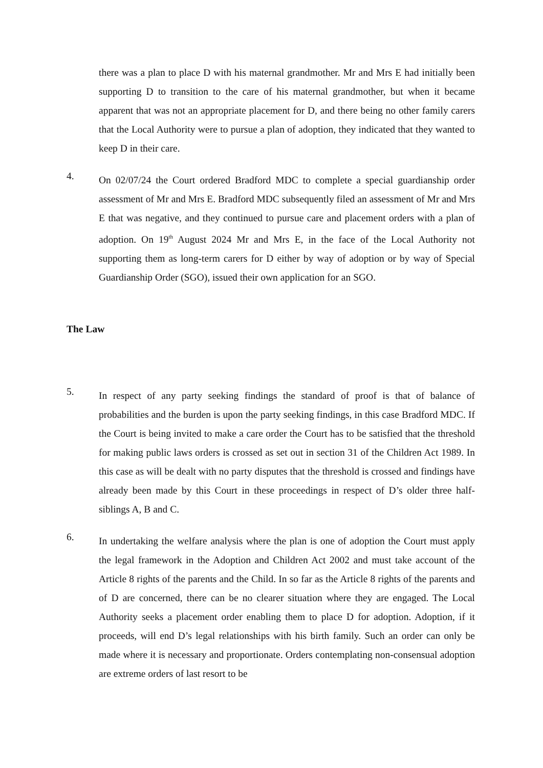there was a plan to place D with his maternal grandmother. Mr and Mrs E had initially been supporting D to transition to the care of his maternal grandmother, but when it became apparent that was not an appropriate placement for D, and there being no other family carers that the Local Authority were to pursue a plan of adoption, they indicated that they wanted to keep D in their care.
4.
On 02/07/24 the Court ordered Bradford MDC to complete a special guardianship order assessment of Mr and Mrs E. Bradford MDC subsequently filed an assessment of Mr and Mrs E that was negative, and they continued to pursue care and placement orders with a plan of adoption. On 19<sup>th</sup> August 2024 Mr and Mrs E, in the face of the Local Authority not supporting them as long-term carers for D either by way of adoption or by way of Special Guardianship Order (SGO), issued their own application for an SGO.
The Law
5.
In respect of any party seeking findings the standard of proof is that of balance of probabilities and the burden is upon the party seeking findings, in this case Bradford MDC. If the Court is being invited to make a care order the Court has to be satisfied that the threshold for making public laws orders is crossed as set out in section 31 of the Children Act 1989. In this case as will be dealt with no party disputes that the threshold is crossed and findings have already been made by this Court in these proceedings in respect of D’s older three half-siblings A, B and C.
6.
In undertaking the welfare analysis where the plan is one of adoption the Court must apply the legal framework in the Adoption and Children Act 2002 and must take account of the Article 8 rights of the parents and the Child. In so far as the Article 8 rights of the parents and of D are concerned, there can be no clearer situation where they are engaged. The Local Authority seeks a placement order enabling them to place D for adoption. Adoption, if it proceeds, will end D’s legal relationships with his birth family. Such an order can only be made where it is necessary and proportionate. Orders contemplating non-consensual adoption are extreme orders of last resort to be